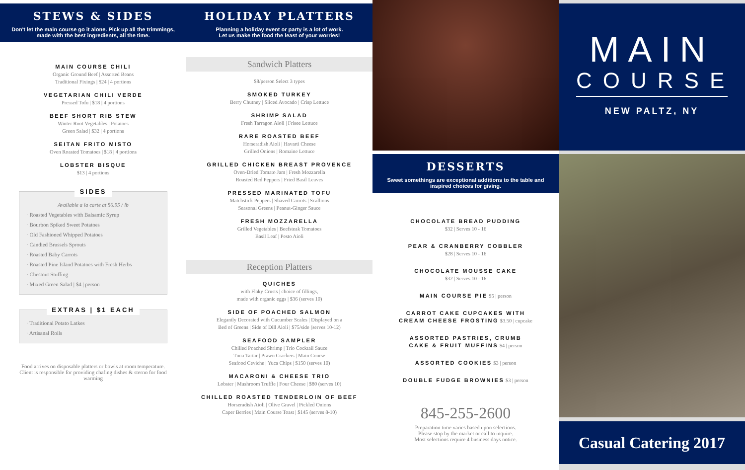STEWS & SIDES
Don't let the main course go it alone. Pick up all the trimmings, made with the best ingredients, all the time.
MAIN COURSE CHILI
Organic Ground Beef | Assorted Beans
Traditional Fixings | $24 | 4 portions
VEGETARIAN CHILI VERDE
Pressed Tofu | $18 | 4 portions
BEEF SHORT RIB STEW
Winter Root Vegetables | Potatoes
Green Salad | $32 | 4 portions
SEITAN FRITO MISTO
Oven Roasted Tomatoes | $18 | 4 portions
LOBSTER BISQUE
$13 | 4 portions
SIDES
Available a la carte at $6.95 / lb
· Roasted Vegetables with Balsamic Syrup
· Bourbon Spiked Sweet Potatoes
· Old Fashioned Whipped Potatoes
· Candied Brussels Sprouts
· Roasted Baby Carrots
· Roasted Pine Island Potatoes with Fresh Herbs
· Chestnut Stuffing
· Mixed Green Salad | $4 | person
EXTRAS | $1 EACH
· Traditional Potato Latkes
· Artisanal Rolls
Food arrives on disposable platters or bowls at room temperature. Client is responsible for providing chafing dishes & sterno for food warming
HOLIDAY PLATTERS
Planning a holiday event or party is a lot of work.
Let us make the food the least of your worries!
Sandwich Platters
$8/person Select 3 types
SMOKED TURKEY
Berry Chutney | Sliced Avocado | Crisp Lettuce
SHRIMP SALAD
Fresh Tarragon Aioli | Frisee Lettuce
RARE ROASTED BEEF
Horseradish Aioli | Havarti Cheese
Grilled Onions | Romaine Lettuce
GRILLED CHICKEN BREAST PROVENCE
Oven-Dried Tomato Jam | Fresh Mozzarella
Roasted Red Peppers | Fried Basil Leaves
PRESSED MARINATED TOFU
Matchstick Peppers | Shaved Carrots | Scallions
Seasonal Greens | Peanut-Ginger Sauce
FRESH MOZZARELLA
Grilled Vegetables | Beefsteak Tomatoes
Basil Leaf | Pesto Aioli
Reception Platters
QUICHES
with Flaky Crusts | choice of fillings,
made with organic eggs | $36 (serves 10)
SIDE OF POACHED SALMON
Elegantly Decorated with Cucumber Scales | Displayed on a
Bed of Greens | Side of Dill Aioli | $75/side (serves 10-12)
SEAFOOD SAMPLER
Chilled Poached Shrimp | Trio Cocktail Sauce
Tuna Tartar | Prawn Crackers | Main Course
Seafood Ceviche | Yuca Chips | $150 (serves 10)
MACARONI & CHEESE TRIO
Lobster | Mushroom Truffle | Four Cheese | $80 (serves 10)
CHILLED ROASTED TENDERLOIN OF BEEF
Horseradish Aioli | Olive Gravel | Pickled Onions
Caper Berries | Main Course Toast | $145 (serves 8-10)
DESSERTS
Sweet somethings are exceptional additions to the table and inspired choices for giving.
CHOCOLATE BREAD PUDDING
$32 | Serves 10 - 16
PEAR & CRANBERRY COBBLER
$28 | Serves 10 - 16
CHOCOLATE MOUSSE CAKE
$32 | Serves 10 - 16
MAIN COURSE PIE $5 | person
CARROT CAKE CUPCAKES WITH
CREAM CHEESE FROSTING $3.50 | cupcake
ASSORTED PASTRIES, CRUMB
CAKE & FRUIT MUFFINS $4 | person
ASSORTED COOKIES $3 | person
DOUBLE FUDGE BROWNIES $3 | person
845-255-2600
Preparation time varies based upon selections.
Please stop by the market or call to inquire.
Most selections require 4 business days notice.
MAIN
COURSE
NEW PALTZ, NY
Casual Catering 2017